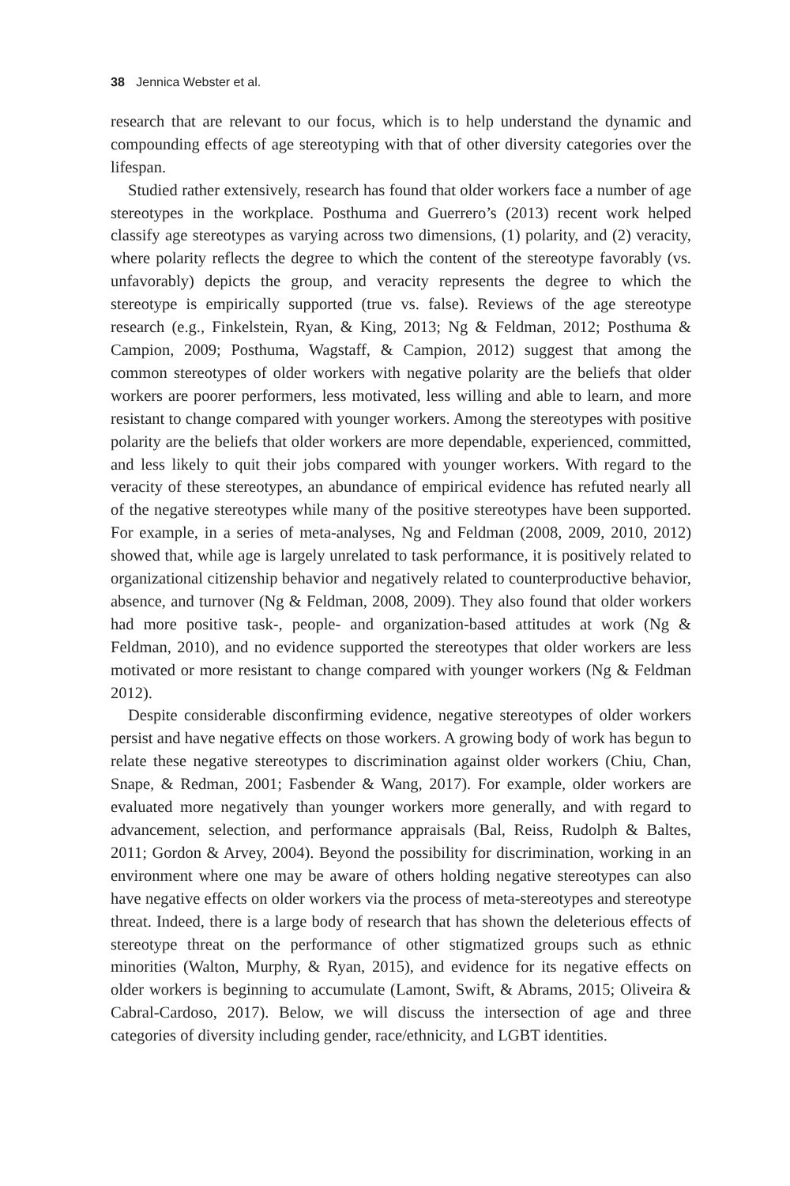38 Jennica Webster et al.
research that are relevant to our focus, which is to help understand the dynamic and compounding effects of age stereotyping with that of other diversity categories over the lifespan.
Studied rather extensively, research has found that older workers face a number of age stereotypes in the workplace. Posthuma and Guerrero’s (2013) recent work helped classify age stereotypes as varying across two dimensions, (1) polarity, and (2) veracity, where polarity reflects the degree to which the content of the stereotype favorably (vs. unfavorably) depicts the group, and veracity represents the degree to which the stereotype is empirically supported (true vs. false). Reviews of the age stereotype research (e.g., Finkelstein, Ryan, & King, 2013; Ng & Feldman, 2012; Posthuma & Campion, 2009; Posthuma, Wagstaff, & Campion, 2012) suggest that among the common stereotypes of older workers with negative polarity are the beliefs that older workers are poorer performers, less motivated, less willing and able to learn, and more resistant to change compared with younger workers. Among the stereotypes with positive polarity are the beliefs that older workers are more dependable, experienced, committed, and less likely to quit their jobs compared with younger workers. With regard to the veracity of these stereotypes, an abundance of empirical evidence has refuted nearly all of the negative stereotypes while many of the positive stereotypes have been supported. For example, in a series of meta-analyses, Ng and Feldman (2008, 2009, 2010, 2012) showed that, while age is largely unrelated to task performance, it is positively related to organizational citizenship behavior and negatively related to counterproductive behavior, absence, and turnover (Ng & Feldman, 2008, 2009). They also found that older workers had more positive task-, people- and organization-based attitudes at work (Ng & Feldman, 2010), and no evidence supported the stereotypes that older workers are less motivated or more resistant to change compared with younger workers (Ng & Feldman 2012).
Despite considerable disconfirming evidence, negative stereotypes of older workers persist and have negative effects on those workers. A growing body of work has begun to relate these negative stereotypes to discrimination against older workers (Chiu, Chan, Snape, & Redman, 2001; Fasbender & Wang, 2017). For example, older workers are evaluated more negatively than younger workers more generally, and with regard to advancement, selection, and performance appraisals (Bal, Reiss, Rudolph & Baltes, 2011; Gordon & Arvey, 2004). Beyond the possibility for discrimination, working in an environment where one may be aware of others holding negative stereotypes can also have negative effects on older workers via the process of meta-stereotypes and stereotype threat. Indeed, there is a large body of research that has shown the deleterious effects of stereotype threat on the performance of other stigmatized groups such as ethnic minorities (Walton, Murphy, & Ryan, 2015), and evidence for its negative effects on older workers is beginning to accumulate (Lamont, Swift, & Abrams, 2015; Oliveira & Cabral-Cardoso, 2017). Below, we will discuss the intersection of age and three categories of diversity including gender, race/ethnicity, and LGBT identities.